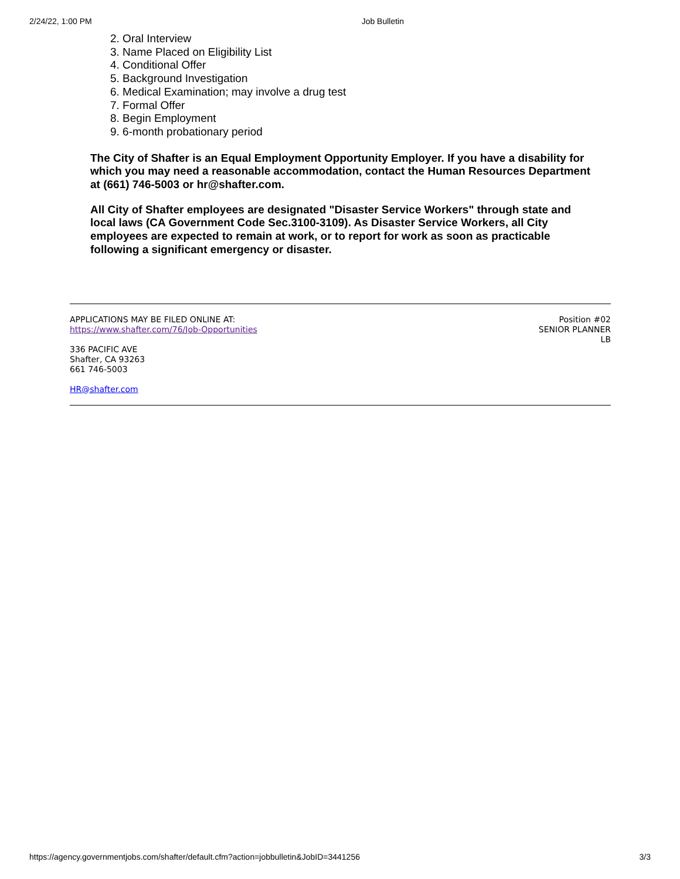2/24/22, 1:00 PM Job Bulletin
2. Oral Interview
3. Name Placed on Eligibility List
4. Conditional Offer
5. Background Investigation
6. Medical Examination; may involve a drug test
7. Formal Offer
8. Begin Employment
9. 6-month probationary period
The City of Shafter is an Equal Employment Opportunity Employer. If you have a disability for which you may need a reasonable accommodation, contact the Human Resources Department at (661) 746-5003 or hr@shafter.com.
All City of Shafter employees are designated "Disaster Service Workers" through state and local laws (CA Government Code Sec.3100-3109). As Disaster Service Workers, all City employees are expected to remain at work, or to report for work as soon as practicable following a significant emergency or disaster.
APPLICATIONS MAY BE FILED ONLINE AT:
https://www.shafter.com/76/Job-Opportunities
336 PACIFIC AVE
Shafter, CA 93263
661 746-5003
HR@shafter.com
Position #02
SENIOR PLANNER
LB
https://agency.governmentjobs.com/shafter/default.cfm?action=jobbulletin&JobID=3441256 3/3